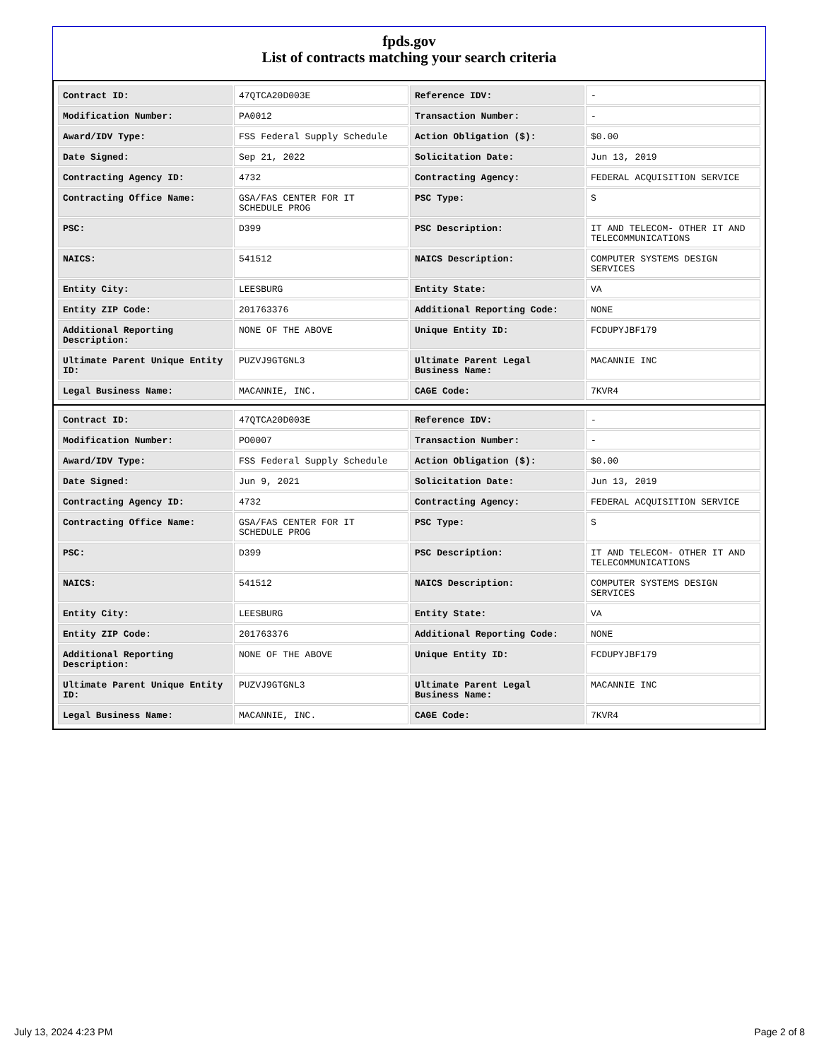fpds.gov
List of contracts matching your search criteria
| Contract ID: | 47QTCA20D003E | Reference IDV: | - |
| Modification Number: | PA0012 | Transaction Number: | - |
| Award/IDV Type: | FSS Federal Supply Schedule | Action Obligation ($): | $0.00 |
| Date Signed: | Sep 21, 2022 | Solicitation Date: | Jun 13, 2019 |
| Contracting Agency ID: | 4732 | Contracting Agency: | FEDERAL ACQUISITION SERVICE |
| Contracting Office Name: | GSA/FAS CENTER FOR IT SCHEDULE PROG | PSC Type: | S |
| PSC: | D399 | PSC Description: | IT AND TELECOM- OTHER IT AND TELECOMMUNICATIONS |
| NAICS: | 541512 | NAICS Description: | COMPUTER SYSTEMS DESIGN SERVICES |
| Entity City: | LEESBURG | Entity State: | VA |
| Entity ZIP Code: | 201763376 | Additional Reporting Code: | NONE |
| Additional Reporting Description: | NONE OF THE ABOVE | Unique Entity ID: | FCDUPYJBF179 |
| Ultimate Parent Unique Entity ID: | PUZVJ9GTGNL3 | Ultimate Parent Legal Business Name: | MACANNIE INC |
| Legal Business Name: | MACANNIE, INC. | CAGE Code: | 7KVR4 |
| Contract ID: | 47QTCA20D003E | Reference IDV: | - |
| Modification Number: | PO0007 | Transaction Number: | - |
| Award/IDV Type: | FSS Federal Supply Schedule | Action Obligation ($): | $0.00 |
| Date Signed: | Jun 9, 2021 | Solicitation Date: | Jun 13, 2019 |
| Contracting Agency ID: | 4732 | Contracting Agency: | FEDERAL ACQUISITION SERVICE |
| Contracting Office Name: | GSA/FAS CENTER FOR IT SCHEDULE PROG | PSC Type: | S |
| PSC: | D399 | PSC Description: | IT AND TELECOM- OTHER IT AND TELECOMMUNICATIONS |
| NAICS: | 541512 | NAICS Description: | COMPUTER SYSTEMS DESIGN SERVICES |
| Entity City: | LEESBURG | Entity State: | VA |
| Entity ZIP Code: | 201763376 | Additional Reporting Code: | NONE |
| Additional Reporting Description: | NONE OF THE ABOVE | Unique Entity ID: | FCDUPYJBF179 |
| Ultimate Parent Unique Entity ID: | PUZVJ9GTGNL3 | Ultimate Parent Legal Business Name: | MACANNIE INC |
| Legal Business Name: | MACANNIE, INC. | CAGE Code: | 7KVR4 |
July 13, 2024 4:23 PM Page 2 of 8